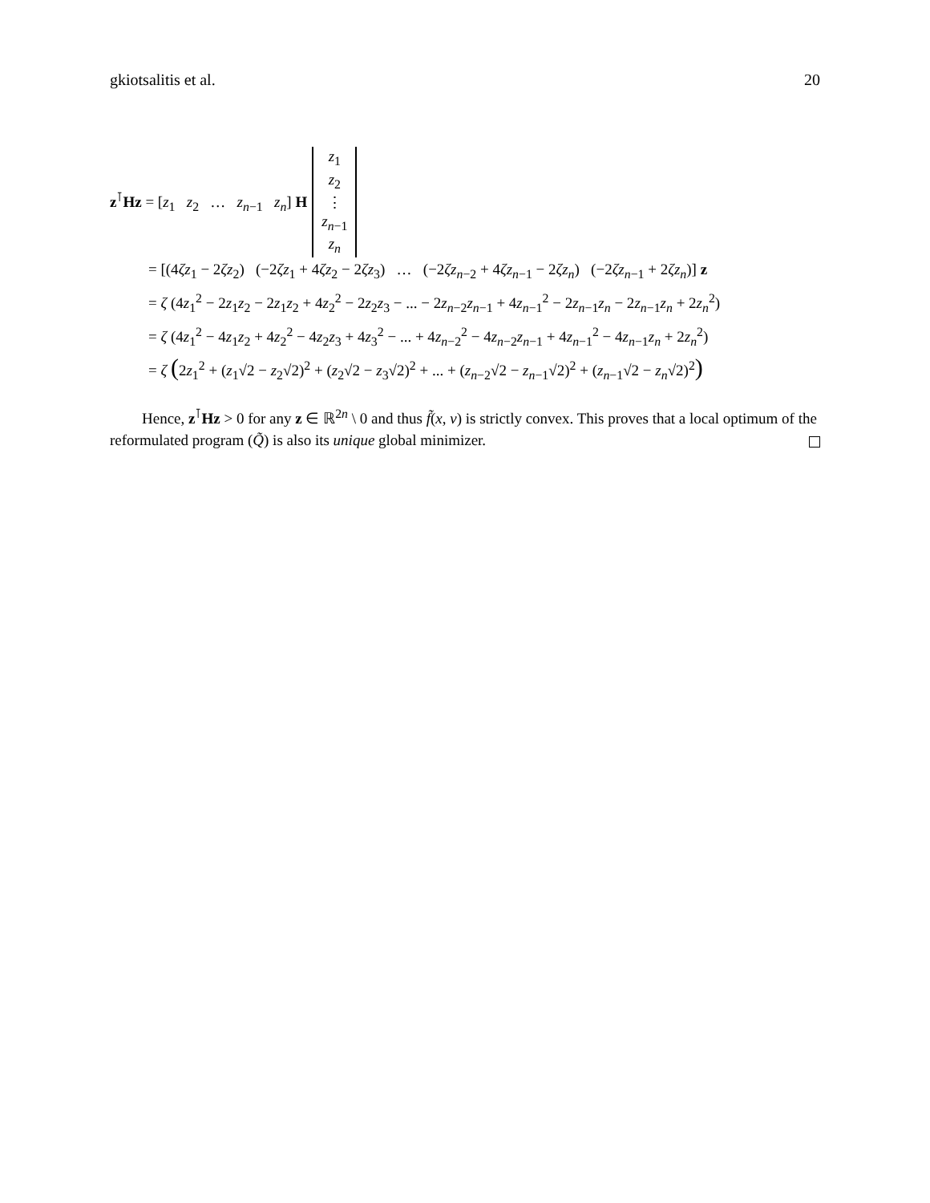gkiotsalitis et al. 20
z<sup>⊺</sup>Hz = [z<sub>1</sub> z<sub>2</sub> … z<sub>n−1</sub> z<sub>n</sub>] H z<sub>1</sub>
z<sub>2</sub>
⋮
z<sub>n−1</sub>
z<sub>n</sub>
= [(4ζz<sub>1</sub> − 2ζz<sub>2</sub>) (−2ζz<sub>1</sub> + 4ζz<sub>2</sub> − 2ζz<sub>3</sub>) … (−2ζz<sub>n−2</sub> + 4ζz<sub>n−1</sub> − 2ζz<sub>n</sub>) (−2ζz<sub>n−1</sub> + 2ζz<sub>n</sub>)] z
= ζ (4z<sub>1</sub><sup>2</sup> − 2z<sub>1</sub>z<sub>2</sub> − 2z<sub>1</sub>z<sub>2</sub> + 4z<sub>2</sub><sup>2</sup> − 2z<sub>2</sub>z<sub>3</sub> − ... − 2z<sub>n−2</sub>z<sub>n−1</sub> + 4z<sub>n−1</sub><sup>2</sup> − 2z<sub>n−1</sub>z<sub>n</sub> − 2z<sub>n−1</sub>z<sub>n</sub> + 2z<sub>n</sub><sup>2</sup>)
= ζ (4z<sub>1</sub><sup>2</sup> − 4z<sub>1</sub>z<sub>2</sub> + 4z<sub>2</sub><sup>2</sup> − 4z<sub>2</sub>z<sub>3</sub> + 4z<sub>3</sub><sup>2</sup> − ... + 4z<sub>n−2</sub><sup>2</sup> − 4z<sub>n−2</sub>z<sub>n−1</sub> + 4z<sub>n−1</sub><sup>2</sup> − 4z<sub>n−1</sub>z<sub>n</sub> + 2z<sub>n</sub><sup>2</sup>)
= ζ (2z<sub>1</sub><sup>2</sup> + (z<sub>1</sub>√2 − z<sub>2</sub>√2)<sup>2</sup> + (z<sub>2</sub>√2 − z<sub>3</sub>√2)<sup>2</sup> + ... + (z<sub>n−2</sub>√2 − z<sub>n−1</sub>√2)<sup>2</sup> + (z<sub>n−1</sub>√2 − z<sub>n</sub>√2)<sup>2</sup>)
Hence, z<sup>⊺</sup>Hz > 0 for any z ∈ ℝ<sup>2n</sup> \ 0 and thus f̃(x, v) is strictly convex. This proves that a local optimum of the reformulated program (Q̃) is also its unique global minimizer.